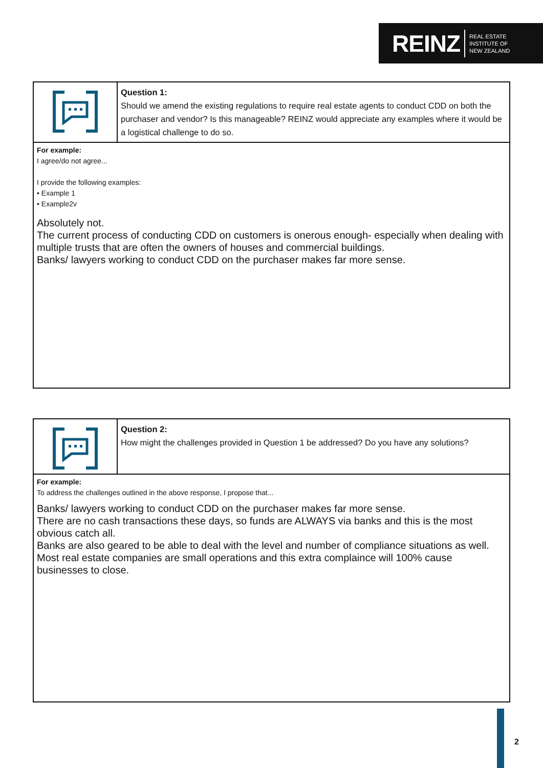REINZ REAL ESTATE
INSTITUTE OF
NEW ZEALAND
| | Question 1: Should we amend the existing regulations to require real estate agents to conduct CDD on both the purchaser and vendor? Is this manageable? REINZ would appreciate any examples where it would be a logistical challenge to do so. |
| For example: I agree/do not agree... I provide the following examples: • Example 1 • Example2v Absolutely not. The current process of conducting CDD on customers is onerous enough- especially when dealing with multiple trusts that are often the owners of houses and commercial buildings. Banks/ lawyers working to conduct CDD on the purchaser makes far more sense. | |
| | Question 2: How might the challenges provided in Question 1 be addressed? Do you have any solutions? |
| For example: To address the challenges outlined in the above response, I propose that... Banks/ lawyers working to conduct CDD on the purchaser makes far more sense. There are no cash transactions these days, so funds are ALWAYS via banks and this is the most obvious catch all. Banks are also geared to be able to deal with the level and number of compliance situations as well. Most real estate companies are small operations and this extra complaince will 100% cause businesses to close. | |
2